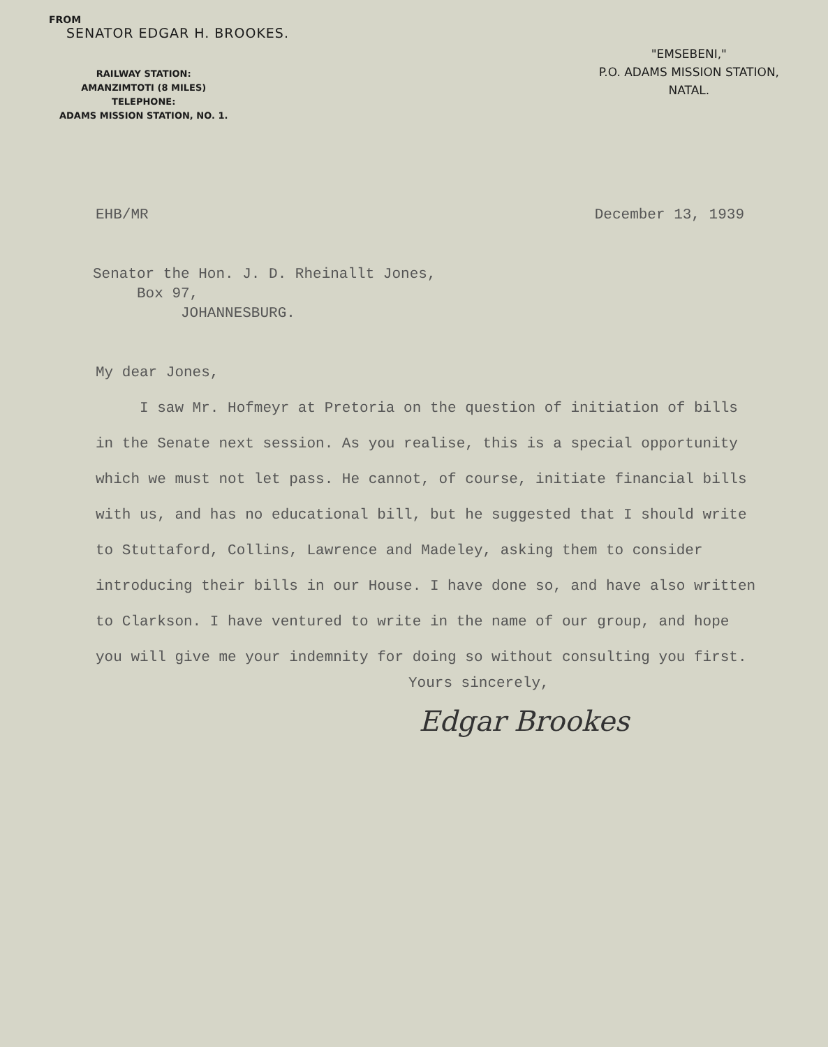FROM
SENATOR EDGAR H. BROOKES.
RAILWAY STATION:
AMANZIMTOTI (8 MILES)
TELEPHONE:
ADAMS MISSION STATION, NO. 1.
"EMSEBENI,"
P.O. ADAMS MISSION STATION,
NATAL.
EHB/MR December 13, 1939
Senator the Hon. J. D. Rheinallt Jones,
Box 97,
JOHANNESBURG.
My dear Jones,
I saw Mr. Hofmeyr at Pretoria on the question of initiation of bills in the Senate next session. As you realise, this is a special opportunity which we must not let pass. He cannot, of course, initiate financial bills with us, and has no educational bill, but he suggested that I should write to Stuttaford, Collins, Lawrence and Madeley, asking them to consider introducing their bills in our House. I have done so, and have also written to Clarkson. I have ventured to write in the name of our group, and hope you will give me your indemnity for doing so without consulting you first.
Yours sincerely,
Edgar Brookes